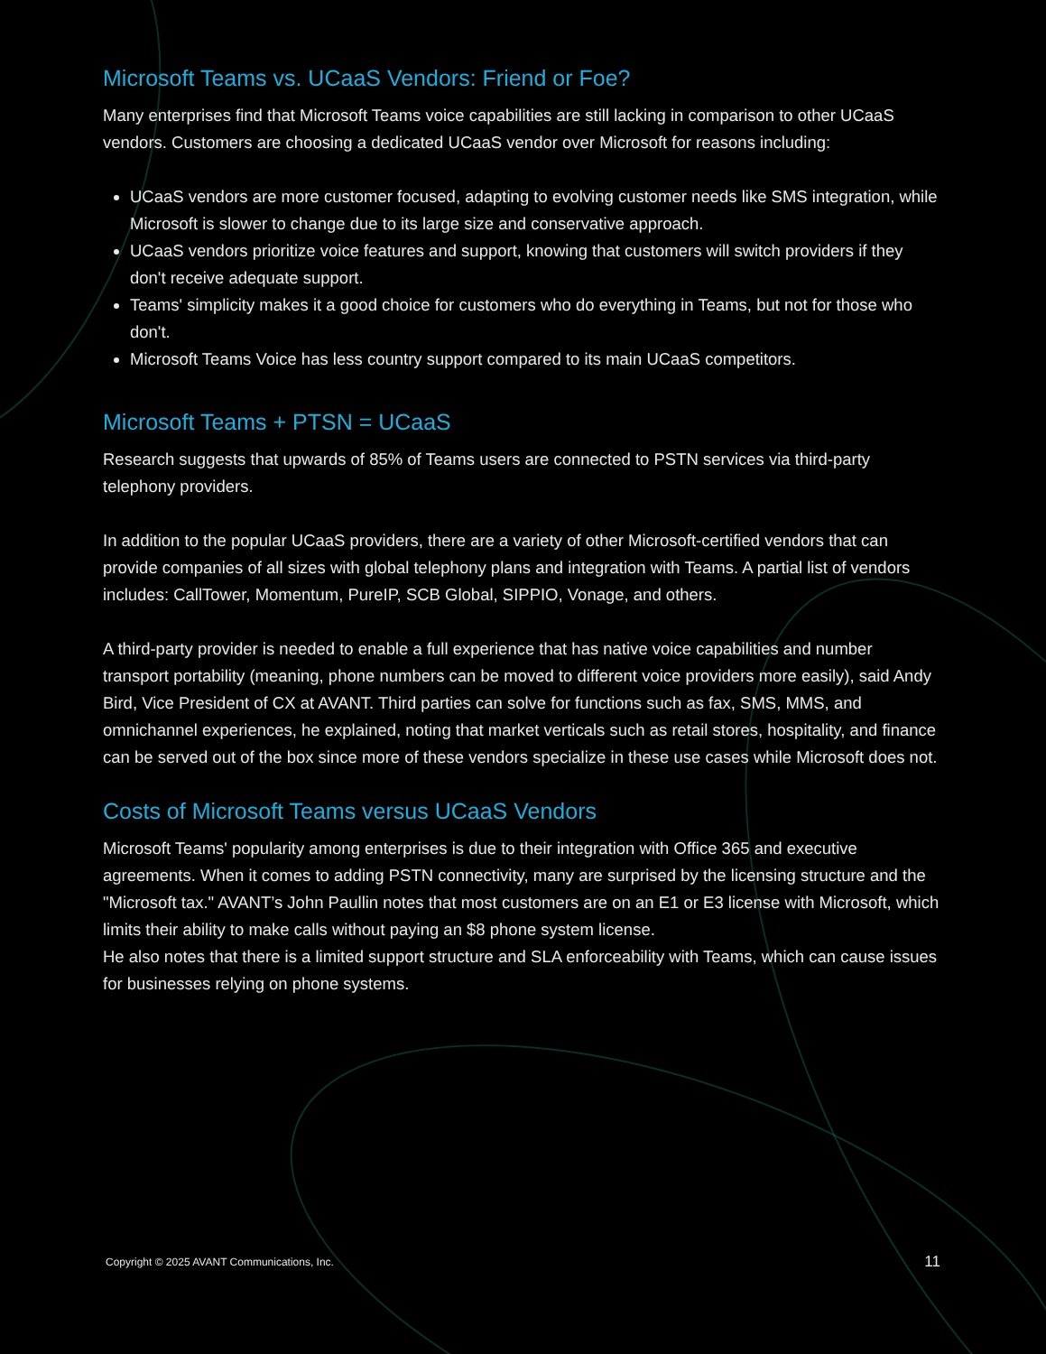Microsoft Teams vs. UCaaS Vendors: Friend or Foe?
Many enterprises find that Microsoft Teams voice capabilities are still lacking in comparison to other UCaaS vendors. Customers are choosing a dedicated UCaaS vendor over Microsoft for reasons including:
UCaaS vendors are more customer focused, adapting to evolving customer needs like SMS integration, while Microsoft is slower to change due to its large size and conservative approach.
UCaaS vendors prioritize voice features and support, knowing that customers will switch providers if they don't receive adequate support.
Teams' simplicity makes it a good choice for customers who do everything in Teams, but not for those who don't.
Microsoft Teams Voice has less country support compared to its main UCaaS competitors.
Microsoft Teams + PTSN = UCaaS
Research suggests that upwards of 85% of Teams users are connected to PSTN services via third-party telephony providers.
In addition to the popular UCaaS providers, there are a variety of other Microsoft-certified vendors that can provide companies of all sizes with global telephony plans and integration with Teams. A partial list of vendors includes: CallTower, Momentum, PureIP, SCB Global, SIPPIO, Vonage, and others.
A third-party provider is needed to enable a full experience that has native voice capabilities and number transport portability (meaning, phone numbers can be moved to different voice providers more easily), said Andy Bird, Vice President of CX at AVANT. Third parties can solve for functions such as fax, SMS, MMS, and omnichannel experiences, he explained, noting that market verticals such as retail stores, hospitality, and finance can be served out of the box since more of these vendors specialize in these use cases while Microsoft does not.
Costs of Microsoft Teams versus UCaaS Vendors
Microsoft Teams' popularity among enterprises is due to their integration with Office 365 and executive agreements. When it comes to adding PSTN connectivity, many are surprised by the licensing structure and the "Microsoft tax." AVANT’s John Paullin notes that most customers are on an E1 or E3 license with Microsoft, which limits their ability to make calls without paying an $8 phone system license.
He also notes that there is a limited support structure and SLA enforceability with Teams, which can cause issues for businesses relying on phone systems.
Copyright © 2025 AVANT Communications, Inc. 11